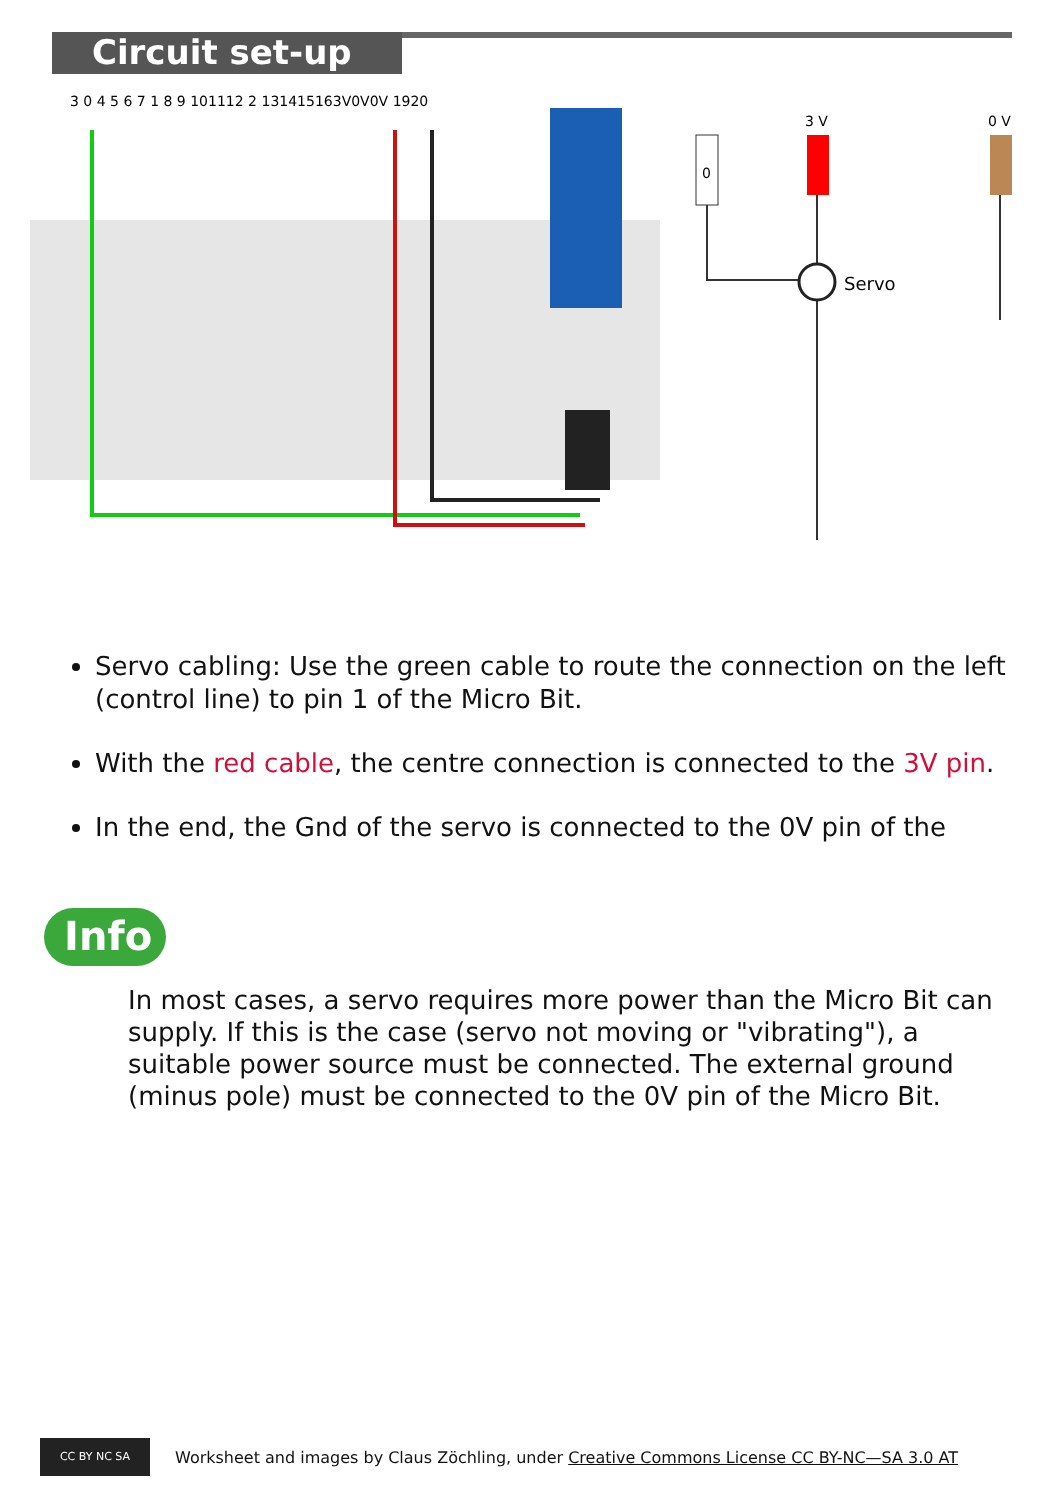Circuit set-up
3 0 4 5 6 7 1 8 9 101112 2 131415163V0V0V 1920
0
3 V
0 V
Servo
Servo cabling: Use the green cable to route the connection on the left (control line) to pin 1 of the Micro Bit.
With the red cable, the centre connection is connected to the 3V pin.
In the end, the Gnd of the servo is connected to the 0V pin of the
Info
In most cases, a servo requires more power than the Micro Bit can supply. If this is the case (servo not moving or "vibrating"), a suitable power source must be connected. The external ground (minus pole) must be connected to the 0V pin of the Micro Bit.
CC BY NC SA
Worksheet and images by Claus Zöchling, under Creative Commons License CC BY-NC—SA 3.0 AT